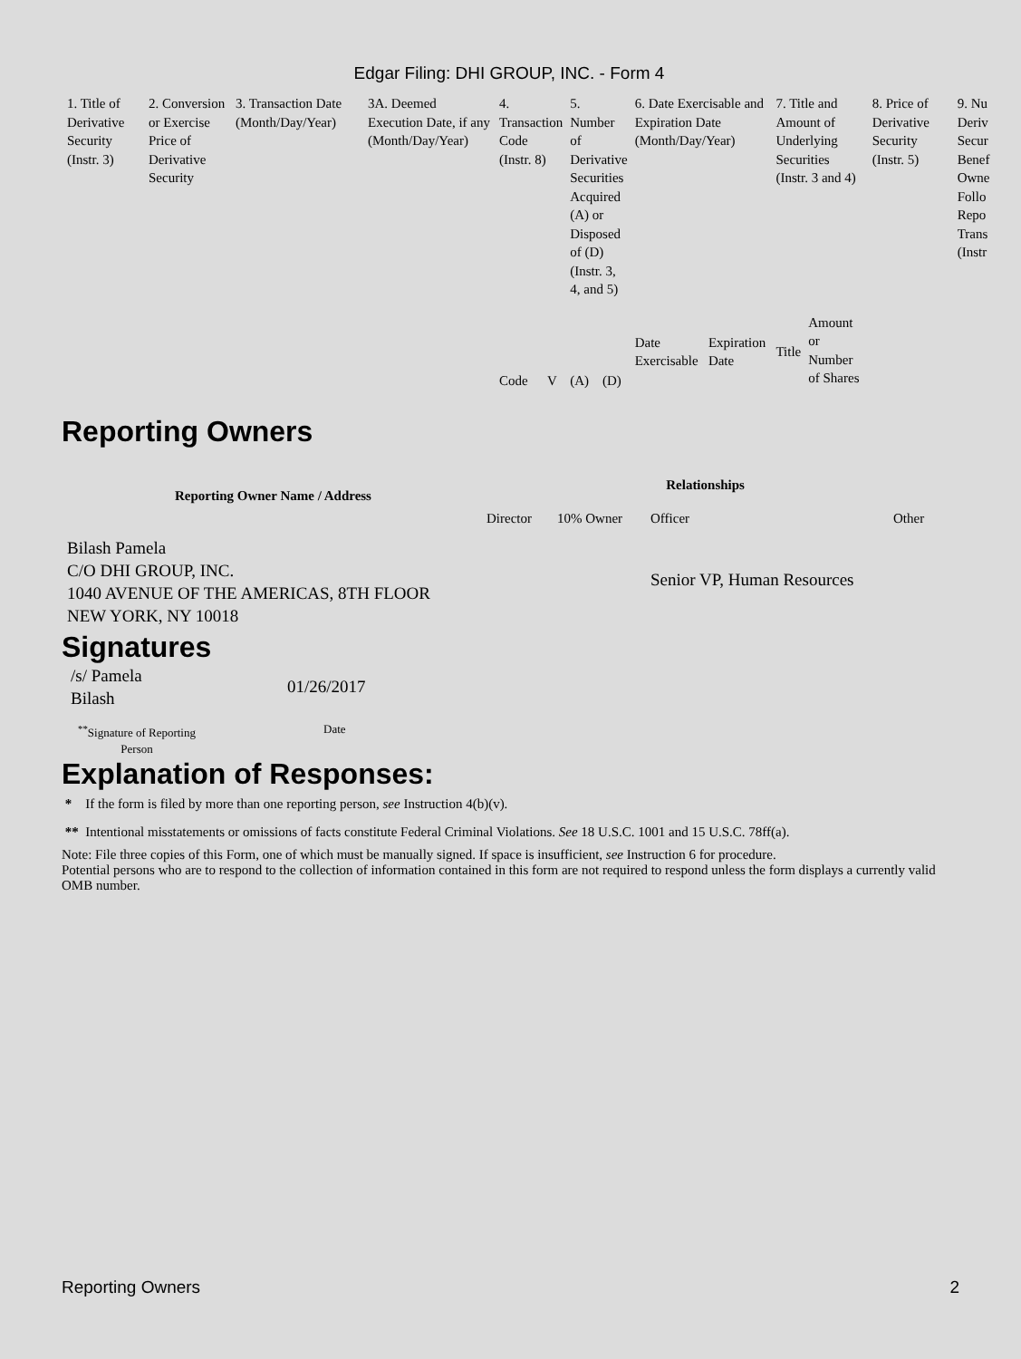Edgar Filing: DHI GROUP, INC. - Form 4
| 1. Title of Derivative Security (Instr. 3) | 2. Conversion or Exercise Price of Derivative Security | 3. Transaction Date (Month/Day/Year) | 3A. Deemed Execution Date, if any (Month/Day/Year) | 4. Transaction Code (Instr. 8) | | 5. Number of Derivative Securities Acquired (A) or Disposed of (D) (Instr. 3, 4, and 5) | | 6. Date Exercisable and Expiration Date (Month/Day/Year) | | 7. Title and Amount of Underlying Securities (Instr. 3 and 4) | | 8. Price of Derivative Security (Instr. 5) | 9. Nu Deriv Secur Benef Owne Follo Repo Trans (Instr |
| --- | --- | --- | --- | --- | --- | --- | --- | --- | --- | --- | --- | --- | --- |
| | | | | Code | V | (A) | (D) | Date Exercisable | Expiration Date | Title | Amount or Number of Shares | | |
Reporting Owners
| Reporting Owner Name / Address | Relationships | | | |
| --- | --- | --- | --- | --- |
| | Director | 10% Owner | Officer | Other |
| Bilash Pamela C/O DHI GROUP, INC. 1040 AVENUE OF THE AMERICAS, 8TH FLOOR NEW YORK, NY 10018 | | | Senior VP, Human Resources | |
Signatures
| /s/ Pamela Bilash | 01/26/2017 |
| <sup>**</sup> Signature of Reporting Person | Date |
Explanation of Responses:
* If the form is filed by more than one reporting person, see Instruction 4(b)(v).
** Intentional misstatements or omissions of facts constitute Federal Criminal Violations. See 18 U.S.C. 1001 and 15 U.S.C. 78ff(a).
Note: File three copies of this Form, one of which must be manually signed. If space is insufficient, see Instruction 6 for procedure.
Potential persons who are to respond to the collection of information contained in this form are not required to respond unless the form displays a currently valid OMB number.
Reporting Owners 2